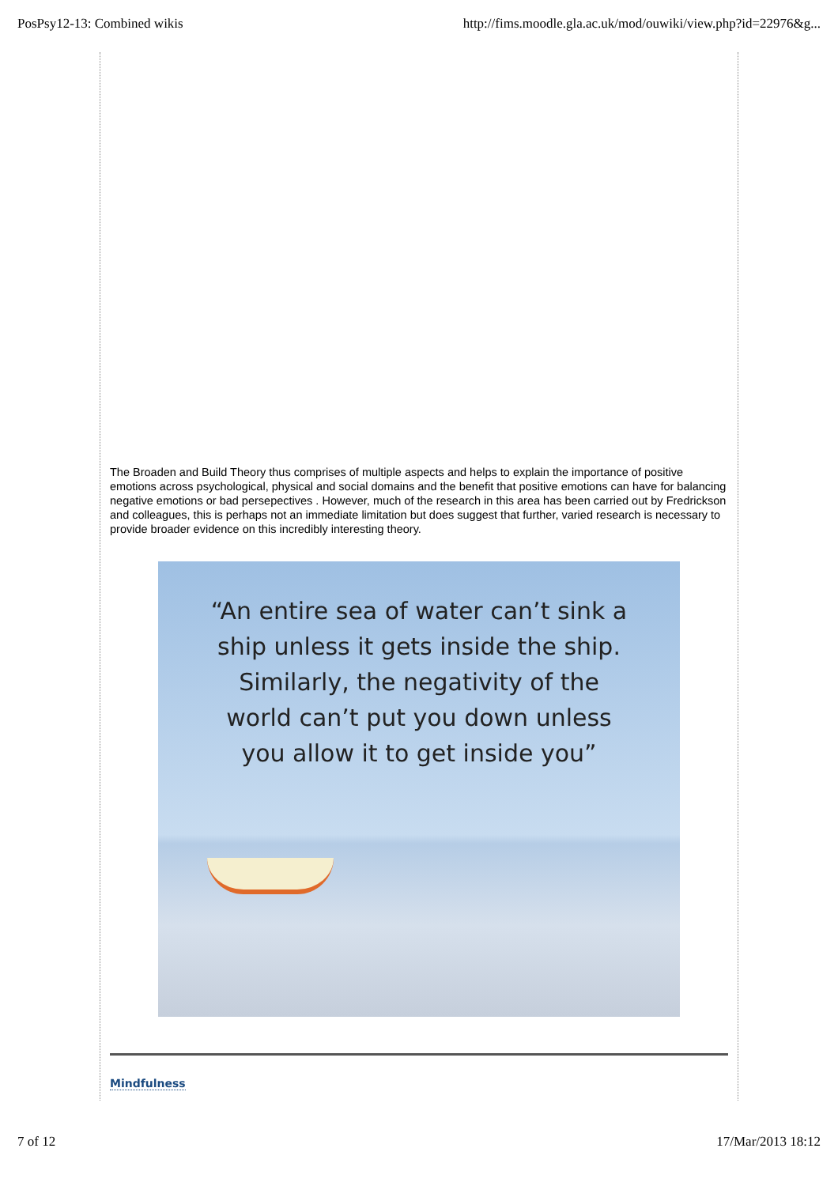PosPsy12-13: Combined wikis http://fims.moodle.gla.ac.uk/mod/ouwiki/view.php?id=22976&g...
The Broaden and Build Theory thus comprises of multiple aspects and helps to explain the importance of positive emotions across psychological, physical and social domains and the benefit that positive emotions can have for balancing negative emotions or bad persepectives . However, much of the research in this area has been carried out by Fredrickson and colleagues, this is perhaps not an immediate limitation but does suggest that further, varied research is necessary to provide broader evidence on this incredibly interesting theory.
“An entire sea of water can’t sink a
ship unless it gets inside the ship.
Similarly, the negativity of the
world can’t put you down unless
you allow it to get inside you”
Mindfulness
7 of 12 17/Mar/2013 18:12